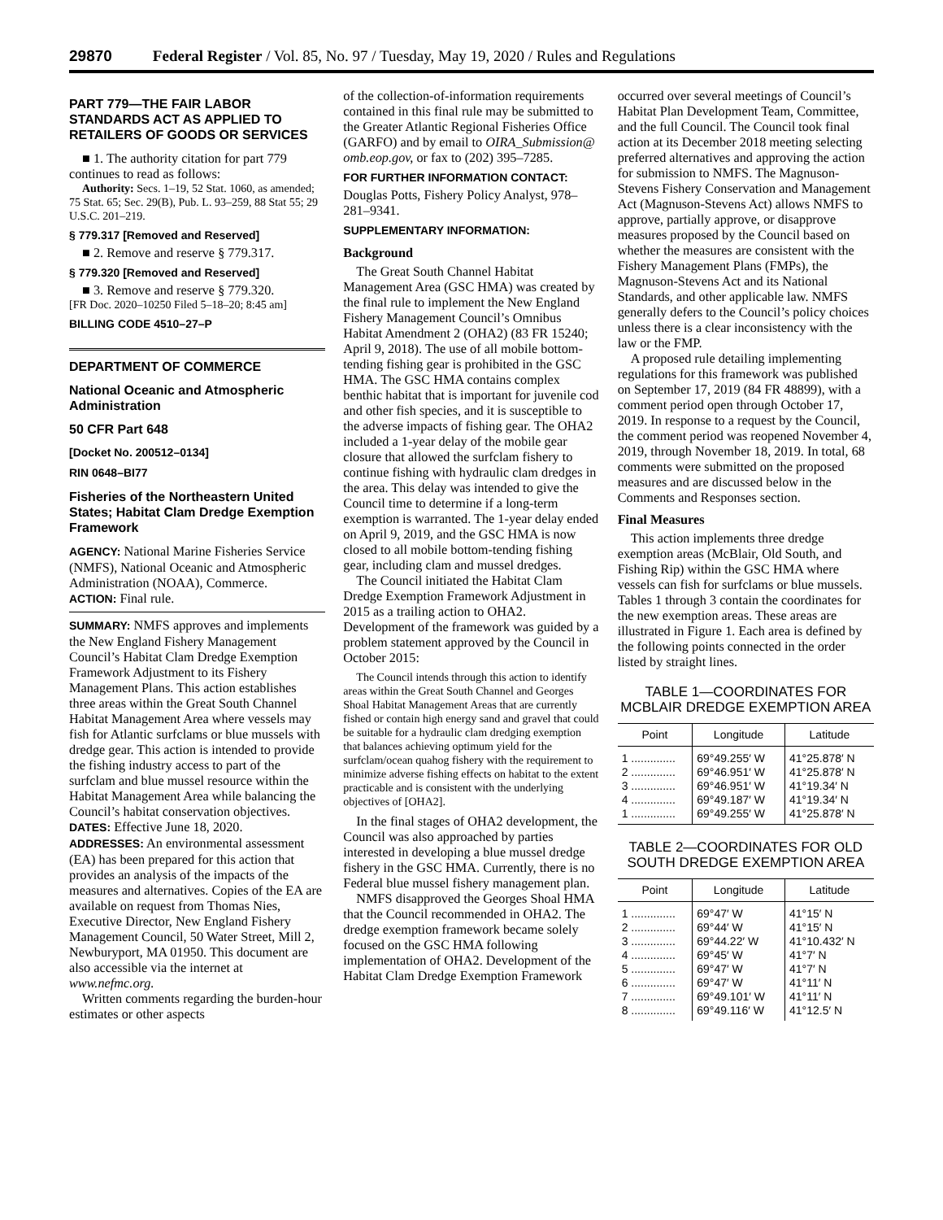29870 Federal Register / Vol. 85, No. 97 / Tuesday, May 19, 2020 / Rules and Regulations
PART 779—THE FAIR LABOR STANDARDS ACT AS APPLIED TO RETAILERS OF GOODS OR SERVICES
■ 1. The authority citation for part 779 continues to read as follows:
Authority: Secs. 1–19, 52 Stat. 1060, as amended; 75 Stat. 65; Sec. 29(B), Pub. L. 93–259, 88 Stat 55; 29 U.S.C. 201–219.
§ 779.317 [Removed and Reserved]
■ 2. Remove and reserve § 779.317.
§ 779.320 [Removed and Reserved]
■ 3. Remove and reserve § 779.320.
[FR Doc. 2020–10250 Filed 5–18–20; 8:45 am]
BILLING CODE 4510–27–P
DEPARTMENT OF COMMERCE
National Oceanic and Atmospheric Administration
50 CFR Part 648
[Docket No. 200512–0134]
RIN 0648–BI77
Fisheries of the Northeastern United States; Habitat Clam Dredge Exemption Framework
AGENCY: National Marine Fisheries Service (NMFS), National Oceanic and Atmospheric Administration (NOAA), Commerce.
ACTION: Final rule.
SUMMARY: NMFS approves and implements the New England Fishery Management Council’s Habitat Clam Dredge Exemption Framework Adjustment to its Fishery Management Plans. This action establishes three areas within the Great South Channel Habitat Management Area where vessels may fish for Atlantic surfclams or blue mussels with dredge gear. This action is intended to provide the fishing industry access to part of the surfclam and blue mussel resource within the Habitat Management Area while balancing the Council’s habitat conservation objectives.
DATES: Effective June 18, 2020.
ADDRESSES: An environmental assessment (EA) has been prepared for this action that provides an analysis of the impacts of the measures and alternatives. Copies of the EA are available on request from Thomas Nies, Executive Director, New England Fishery Management Council, 50 Water Street, Mill 2, Newburyport, MA 01950. This document are also accessible via the internet at www.nefmc.org.
Written comments regarding the burden-hour estimates or other aspects
of the collection-of-information requirements contained in this final rule may be submitted to the Greater Atlantic Regional Fisheries Office (GARFO) and by email to OIRA_Submission@ omb.eop.gov, or fax to (202) 395–7285.
FOR FURTHER INFORMATION CONTACT:
Douglas Potts, Fishery Policy Analyst, 978–281–9341.
SUPPLEMENTARY INFORMATION:
Background
The Great South Channel Habitat Management Area (GSC HMA) was created by the final rule to implement the New England Fishery Management Council’s Omnibus Habitat Amendment 2 (OHA2) (83 FR 15240; April 9, 2018). The use of all mobile bottom-tending fishing gear is prohibited in the GSC HMA. The GSC HMA contains complex benthic habitat that is important for juvenile cod and other fish species, and it is susceptible to the adverse impacts of fishing gear. The OHA2 included a 1-year delay of the mobile gear closure that allowed the surfclam fishery to continue fishing with hydraulic clam dredges in the area. This delay was intended to give the Council time to determine if a long-term exemption is warranted. The 1-year delay ended on April 9, 2019, and the GSC HMA is now closed to all mobile bottom-tending fishing gear, including clam and mussel dredges.
The Council initiated the Habitat Clam Dredge Exemption Framework Adjustment in 2015 as a trailing action to OHA2. Development of the framework was guided by a problem statement approved by the Council in October 2015:
The Council intends through this action to identify areas within the Great South Channel and Georges Shoal Habitat Management Areas that are currently fished or contain high energy sand and gravel that could be suitable for a hydraulic clam dredging exemption that balances achieving optimum yield for the surfclam/ocean quahog fishery with the requirement to minimize adverse fishing effects on habitat to the extent practicable and is consistent with the underlying objectives of [OHA2].
In the final stages of OHA2 development, the Council was also approached by parties interested in developing a blue mussel dredge fishery in the GSC HMA. Currently, there is no Federal blue mussel fishery management plan.
NMFS disapproved the Georges Shoal HMA that the Council recommended in OHA2. The dredge exemption framework became solely focused on the GSC HMA following implementation of OHA2. Development of the Habitat Clam Dredge Exemption Framework
occurred over several meetings of Council’s Habitat Plan Development Team, Committee, and the full Council. The Council took final action at its December 2018 meeting selecting preferred alternatives and approving the action for submission to NMFS. The Magnuson-Stevens Fishery Conservation and Management Act (Magnuson-Stevens Act) allows NMFS to approve, partially approve, or disapprove measures proposed by the Council based on whether the measures are consistent with the Fishery Management Plans (FMPs), the Magnuson-Stevens Act and its National Standards, and other applicable law. NMFS generally defers to the Council’s policy choices unless there is a clear inconsistency with the law or the FMP.
A proposed rule detailing implementing regulations for this framework was published on September 17, 2019 (84 FR 48899), with a comment period open through October 17, 2019. In response to a request by the Council, the comment period was reopened November 4, 2019, through November 18, 2019. In total, 68 comments were submitted on the proposed measures and are discussed below in the Comments and Responses section.
Final Measures
This action implements three dredge exemption areas (McBlair, Old South, and Fishing Rip) within the GSC HMA where vessels can fish for surfclams or blue mussels. Tables 1 through 3 contain the coordinates for the new exemption areas. These areas are illustrated in Figure 1. Each area is defined by the following points connected in the order listed by straight lines.
TABLE 1—COORDINATES FOR MCBLAIR DREDGE EXEMPTION AREA
| Point | Longitude | Latitude |
| --- | --- | --- |
| 1 .............. | 69°49.255′ W | 41°25.878′ N |
| 2 .............. | 69°46.951′ W | 41°25.878′ N |
| 3 .............. | 69°46.951′ W | 41°19.34′ N |
| 4 .............. | 69°49.187′ W | 41°19.34′ N |
| 1 .............. | 69°49.255′ W | 41°25.878′ N |
TABLE 2—COORDINATES FOR OLD SOUTH DREDGE EXEMPTION AREA
| Point | Longitude | Latitude |
| --- | --- | --- |
| 1 .............. | 69°47′ W | 41°15′ N |
| 2 .............. | 69°44′ W | 41°15′ N |
| 3 .............. | 69°44.22′ W | 41°10.432′ N |
| 4 .............. | 69°45′ W | 41°7′ N |
| 5 .............. | 69°47′ W | 41°7′ N |
| 6 .............. | 69°47′ W | 41°11′ N |
| 7 .............. | 69°49.101′ W | 41°11′ N |
| 8 .............. | 69°49.116′ W | 41°12.5′ N |